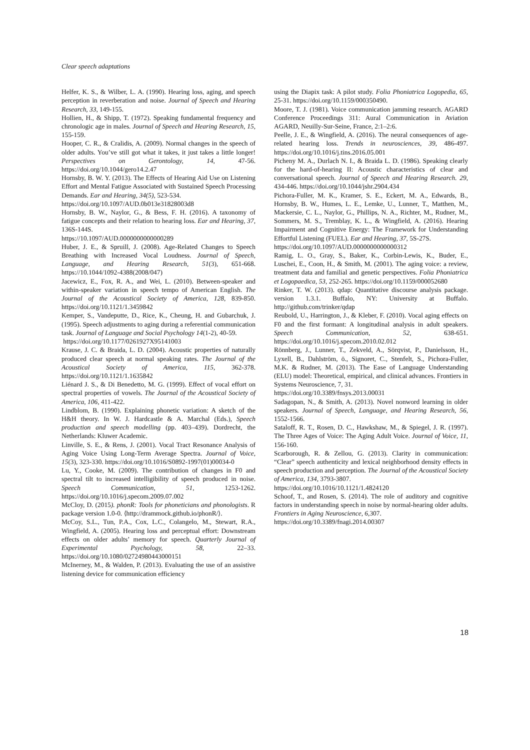Clear speech adaptations
Helfer, K. S., & Wilber, L. A. (1990). Hearing loss, aging, and speech perception in reverberation and noise. Journal of Speech and Hearing Research, 33, 149-155.
Hollien, H., & Shipp, T. (1972). Speaking fundamental frequency and chronologic age in males. Journal of Speech and Hearing Research, 15, 155-159.
Hooper, C. R., & Cralidis, A. (2009). Normal changes in the speech of older adults. You’ve still got what it takes, it just takes a little longer! Perspectives on Gerontology, 14, 47-56. https://doi.org/10.1044/gero14.2.47
Hornsby, B. W. Y. (2013). The Effects of Hearing Aid Use on Listening Effort and Mental Fatigue Associated with Sustained Speech Processing Demands. Ear and Hearing, 34(5), 523-534.
https://doi.org/10.1097/AUD.0b013e31828003d8
Hornsby, B. W., Naylor, G., & Bess, F. H. (2016). A taxonomy of fatigue concepts and their relation to hearing loss. Ear and Hearing, 37, 136S-144S.
https://10.1097/AUD.0000000000000289
Huber, J. E., & Spruill, J. (2008). Age-Related Changes to Speech Breathing with Increased Vocal Loudness. Journal of Speech, Language, and Hearing Research, 51(3), 651-668. https://10.1044/1092-4388(2008/047)
Jacewicz, E., Fox, R. A., and Wei, L. (2010). Between-speaker and within-speaker variation in speech tempo of American English. The Journal of the Acoustical Society of America, 128, 839-850. https://doi.org/10.1121/1.3459842
Kemper, S., Vandeputte, D., Rice, K., Cheung, H. and Gubarchuk, J. (1995). Speech adjustments to aging during a referential communication task. Journal of Language and Social Psychology 14(1-2), 40-59.
https://doi.org/10.1177/0261927X95141003
Krause, J. C. & Braida, L. D. (2004). Acoustic properties of naturally produced clear speech at normal speaking rates. The Journal of the Acoustical Society of America, 115, 362-378. https://doi.org/10.1121/1.1635842
Liénard J. S., & Di Benedetto, M. G. (1999). Effect of vocal effort on spectral properties of vowels. The Journal of the Acoustical Society of America, 106, 411-422.
Lindblom, B. (1990). Explaining phonetic variation: A sketch of the H&H theory. In W. J. Hardcastle & A. Marchal (Eds.), Speech production and speech modelling (pp. 403–439). Dordrecht, the Netherlands: Kluwer Academic.
Linville, S. E., & Rens, J. (2001). Vocal Tract Resonance Analysis of Aging Voice Using Long-Term Average Spectra. Journal of Voice, 15(3), 323-330. https://doi.org/10.1016/S0892-1997(01)00034-0
Lu, Y., Cooke, M. (2009). The contribution of changes in F0 and spectral tilt to increased intelligibility of speech produced in noise. Speech Communication, 51, 1253-1262. https://doi.org/10.1016/j.specom.2009.07.002
McCloy, D. (2015). phonR: Tools for phoneticians and phonologists. R package version 1.0-0. ⟨http://drammock.github.io/phonR/⟩.
McCoy, S.L., Tun, P.A., Cox, L.C., Colangelo, M., Stewart, R.A., Wingfield, A. (2005). Hearing loss and perceptual effort: Downstream effects on older adults’ memory for speech. Quarterly Journal of Experimental Psychology, 58, 22–33. https://doi.org/10.1080/02724980443000151
McInerney, M., & Walden, P. (2013). Evaluating the use of an assistive listening device for communication efficiency
using the Diapix task: A pilot study. Folia Phoniatrica Logopedia, 65, 25-31. https://doi.org/10.1159/000350490.
Moore, T. J. (1981). Voice communication jamming research. AGARD Conference Proceedings 311: Aural Communication in Aviation AGARD, Neuilly-Sur-Seine, France, 2:1–2:6.
Peelle, J. E., & Wingfield, A. (2016). The neural consequences of age-related hearing loss. Trends in neurosciences, 39, 486-497. https://doi.org/10.1016/j.tins.2016.05.001
Picheny M. A., Durlach N. I., & Braida L. D. (1986). Speaking clearly for the hard-of-hearing II: Acoustic characteristics of clear and conversational speech. Journal of Speech and Hearing Research. 29, 434-446. https://doi.org/10.1044/jshr.2904.434
Pichora-Fuller, M. K., Kramer, S. E., Eckert, M. A., Edwards, B., Hornsby, B. W., Humes, L. E., Lemke, U., Lunner, T., Matthen, M., Mackersie, C. L., Naylor, G., Phillips, N. A., Richter, M., Rudner, M., Sommers, M. S., Tremblay, K. L., & Wingfield, A. (2016). Hearing Impairment and Cognitive Energy: The Framework for Understanding Effortful Listening (FUEL). Ear and Hearing, 37, 5S-27S.
https://doi.org/10.1097/AUD.0000000000000312
Ramig, L. O., Gray, S., Baker, K., Corbin-Lewis, K., Buder, E., Luschei, E., Coon, H., & Smith, M. (2001). The aging voice: a review, treatment data and familial and genetic perspectives. Folia Phoniatrica et Logopaedica, 53, 252-265. https://doi.org/10.1159/000052680
Rinker, T. W. (2013). qdap: Quantitative discourse analysis package. version 1.3.1. Buffalo, NY: University at Buffalo. http://github.com/trinker/qdap
Reubold, U., Harrington, J., & Kleber, F. (2010). Vocal aging effects on F0 and the first formant: A longitudinal analysis in adult speakers. Speech Communication, 52, 638-651. https://doi.org/10.1016/j.specom.2010.02.012
Rönnberg, J., Lunner, T., Zekveld, A., Sörqvist, P., Danielsson, H., Lyxell, B., Dahlström, ö., Signoret, C., Stenfelt, S., Pichora-Fuller, M.K. & Rudner, M. (2013). The Ease of Language Understanding (ELU) model: Theoretical, empirical, and clinical advances. Frontiers in Systems Neuroscience, 7, 31.
https://doi.org/10.3389/fnsys.2013.00031
Sadagopan, N., & Smith, A. (2013). Novel nonword learning in older speakers. Journal of Speech, Language, and Hearing Research, 56, 1552-1566.
Sataloff, R. T., Rosen, D. C., Hawkshaw, M., & Spiegel, J. R. (1997). The Three Ages of Voice: The Aging Adult Voice. Journal of Voice, 11, 156-160.
Scarborough, R. & Zellou, G. (2013). Clarity in communication: “Clear” speech authenticity and lexical neighborhood density effects in speech production and perception. The Journal of the Acoustical Society of America, 134, 3793-3807.
https://doi.org/10.1016/10.1121/1.4824120
Schoof, T., and Rosen, S. (2014). The role of auditory and cognitive factors in understanding speech in noise by normal-hearing older adults. Frontiers in Aging Neuroscience, 6,307.
https://doi.org/10.3389/fnagi.2014.00307
18